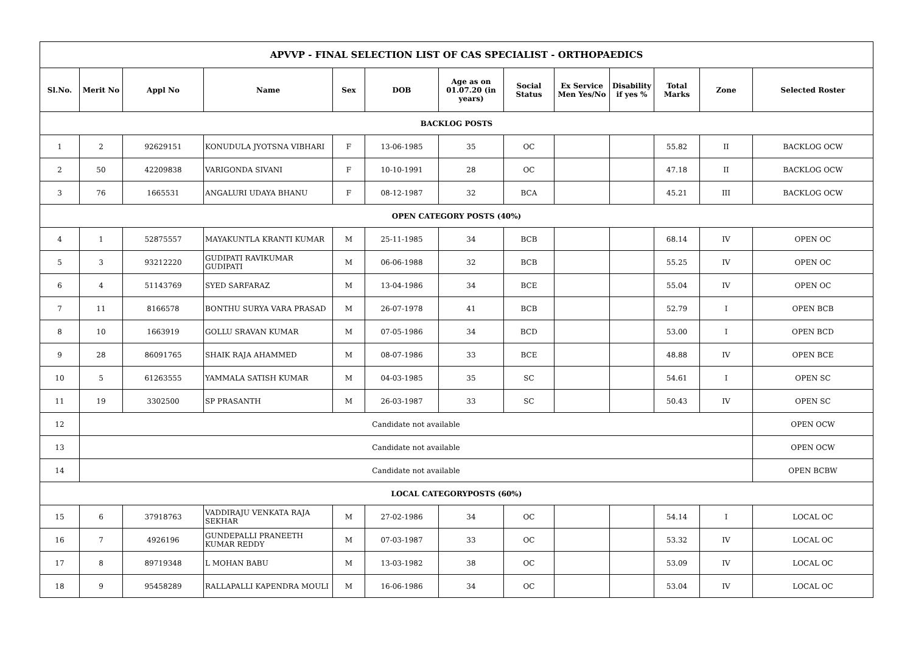| APVVP - FINAL SELECTION LIST OF CAS SPECIALIST - ORTHOPAEDICS | | | | | | | | | | | | |
| --- | --- | --- | --- | --- | --- | --- | --- | --- | --- | --- | --- | --- |
| Sl.No. | Merit No | Appl No | Name | Sex | DOB | Age as on 01.07.20 (in years) | Social Status | Ex Service Men Yes/No | Disability if yes % | Total Marks | Zone | Selected Roster |
| BACKLOG POSTS | | | | | | | | | | | | |
| 1 | 2 | 92629151 | KONUDULA JYOTSNA VIBHARI | F | 13-06-1985 | 35 | OC | | | 55.82 | II | BACKLOG OCW |
| 2 | 50 | 42209838 | VARIGONDA SIVANI | F | 10-10-1991 | 28 | OC | | | 47.18 | II | BACKLOG OCW |
| 3 | 76 | 1665531 | ANGALURI UDAYA BHANU | F | 08-12-1987 | 32 | BCA | | | 45.21 | III | BACKLOG OCW |
| OPEN CATEGORY POSTS (40%) | | | | | | | | | | | | |
| 4 | 1 | 52875557 | MAYAKUNTLA KRANTI KUMAR | M | 25-11-1985 | 34 | BCB | | | 68.14 | IV | OPEN OC |
| 5 | 3 | 93212220 | GUDIPATI RAVIKUMAR GUDIPATI | M | 06-06-1988 | 32 | BCB | | | 55.25 | IV | OPEN OC |
| 6 | 4 | 51143769 | SYED SARFARAZ | M | 13-04-1986 | 34 | BCE | | | 55.04 | IV | OPEN OC |
| 7 | 11 | 8166578 | BONTHU SURYA VARA PRASAD | M | 26-07-1978 | 41 | BCB | | | 52.79 | I | OPEN BCB |
| 8 | 10 | 1663919 | GOLLU SRAVAN KUMAR | M | 07-05-1986 | 34 | BCD | | | 53.00 | I | OPEN BCD |
| 9 | 28 | 86091765 | SHAIK RAJA AHAMMED | M | 08-07-1986 | 33 | BCE | | | 48.88 | IV | OPEN BCE |
| 10 | 5 | 61263555 | YAMMALA SATISH KUMAR | M | 04-03-1985 | 35 | SC | | | 54.61 | I | OPEN SC |
| 11 | 19 | 3302500 | SP PRASANTH | M | 26-03-1987 | 33 | SC | | | 50.43 | IV | OPEN SC |
| 12 | Candidate not available | | | | | | | | | | | OPEN OCW |
| 13 | Candidate not available | | | | | | | | | | | OPEN OCW |
| 14 | Candidate not available | | | | | | | | | | | OPEN BCBW |
| LOCAL CATEGORYPOSTS (60%) | | | | | | | | | | | | |
| 15 | 6 | 37918763 | VADDIRAJU VENKATA RAJA SEKHAR | M | 27-02-1986 | 34 | OC | | | 54.14 | I | LOCAL OC |
| 16 | 7 | 4926196 | GUNDEPALLI PRANEETH KUMAR REDDY | M | 07-03-1987 | 33 | OC | | | 53.32 | IV | LOCAL OC |
| 17 | 8 | 89719348 | L MOHAN BABU | M | 13-03-1982 | 38 | OC | | | 53.09 | IV | LOCAL OC |
| 18 | 9 | 95458289 | RALLAPALLI KAPENDRA MOULI | M | 16-06-1986 | 34 | OC | | | 53.04 | IV | LOCAL OC |